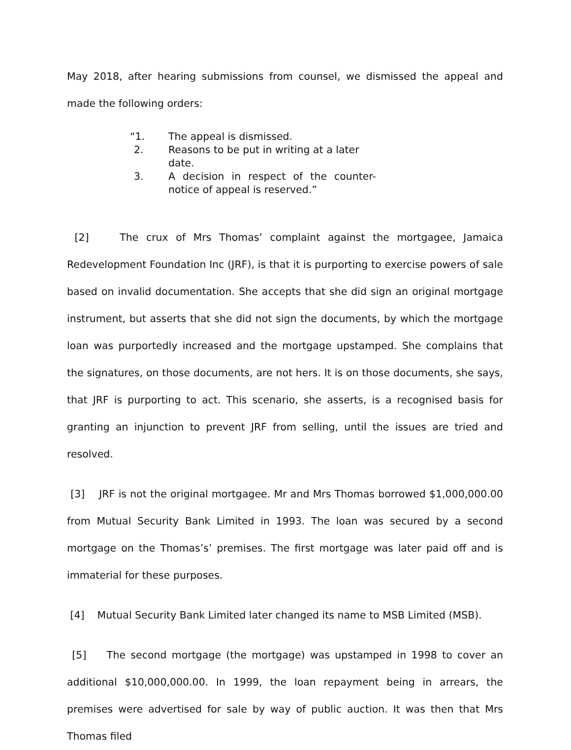May 2018, after hearing submissions from counsel, we dismissed the appeal and made the following orders:
“1. The appeal is dismissed.
2. Reasons to be put in writing at a later date.
3. A decision in respect of the counter-notice of appeal is reserved.”
[2] The crux of Mrs Thomas’ complaint against the mortgagee, Jamaica Redevelopment Foundation Inc (JRF), is that it is purporting to exercise powers of sale based on invalid documentation. She accepts that she did sign an original mortgage instrument, but asserts that she did not sign the documents, by which the mortgage loan was purportedly increased and the mortgage upstamped. She complains that the signatures, on those documents, are not hers. It is on those documents, she says, that JRF is purporting to act. This scenario, she asserts, is a recognised basis for granting an injunction to prevent JRF from selling, until the issues are tried and resolved.
[3] JRF is not the original mortgagee. Mr and Mrs Thomas borrowed $1,000,000.00 from Mutual Security Bank Limited in 1993. The loan was secured by a second mortgage on the Thomas’s’ premises. The first mortgage was later paid off and is immaterial for these purposes.
[4] Mutual Security Bank Limited later changed its name to MSB Limited (MSB).
[5] The second mortgage (the mortgage) was upstamped in 1998 to cover an additional $10,000,000.00. In 1999, the loan repayment being in arrears, the premises were advertised for sale by way of public auction. It was then that Mrs Thomas filed